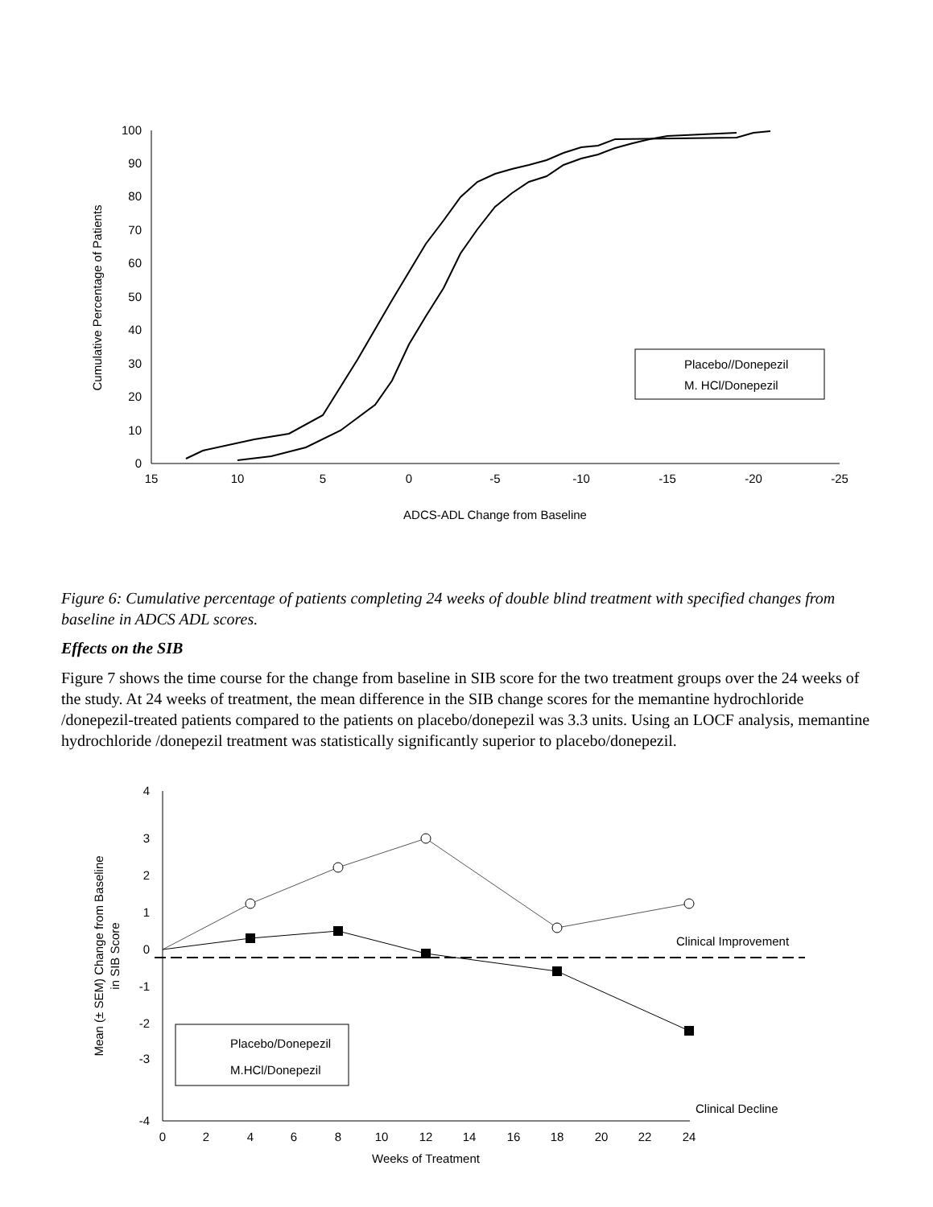0
10
20
30
40
50
60
70
80
90
100
15
10
5
0
-5
-10
-15
-20
-25
ADCS-ADL Change from Baseline
Cumulative Percentage of Patients
Placebo//Donepezil
M. HCl/Donepezil
Figure 6: Cumulative percentage of patients completing 24 weeks of double blind treatment with specified changes from baseline in ADCS ADL scores.
Effects on the SIB
Figure 7 shows the time course for the change from baseline in SIB score for the two treatment groups over the 24 weeks of the study. At 24 weeks of treatment, the mean difference in the SIB change scores for the memantine hydrochloride /donepezil-treated patients compared to the patients on placebo/donepezil was 3.3 units. Using an LOCF analysis, memantine hydrochloride /donepezil treatment was statistically significantly superior to placebo/donepezil.
4
3
2
1
0
-1
-2
-3
-4
0
2
4
6
8
10
12
14
16
18
20
22
24
Weeks of Treatment
Mean (± SEM) Change from Baseline
in SIB Score
Clinical Improvement
Clinical Decline
Placebo/Donepezil
M.HCl/Donepezil